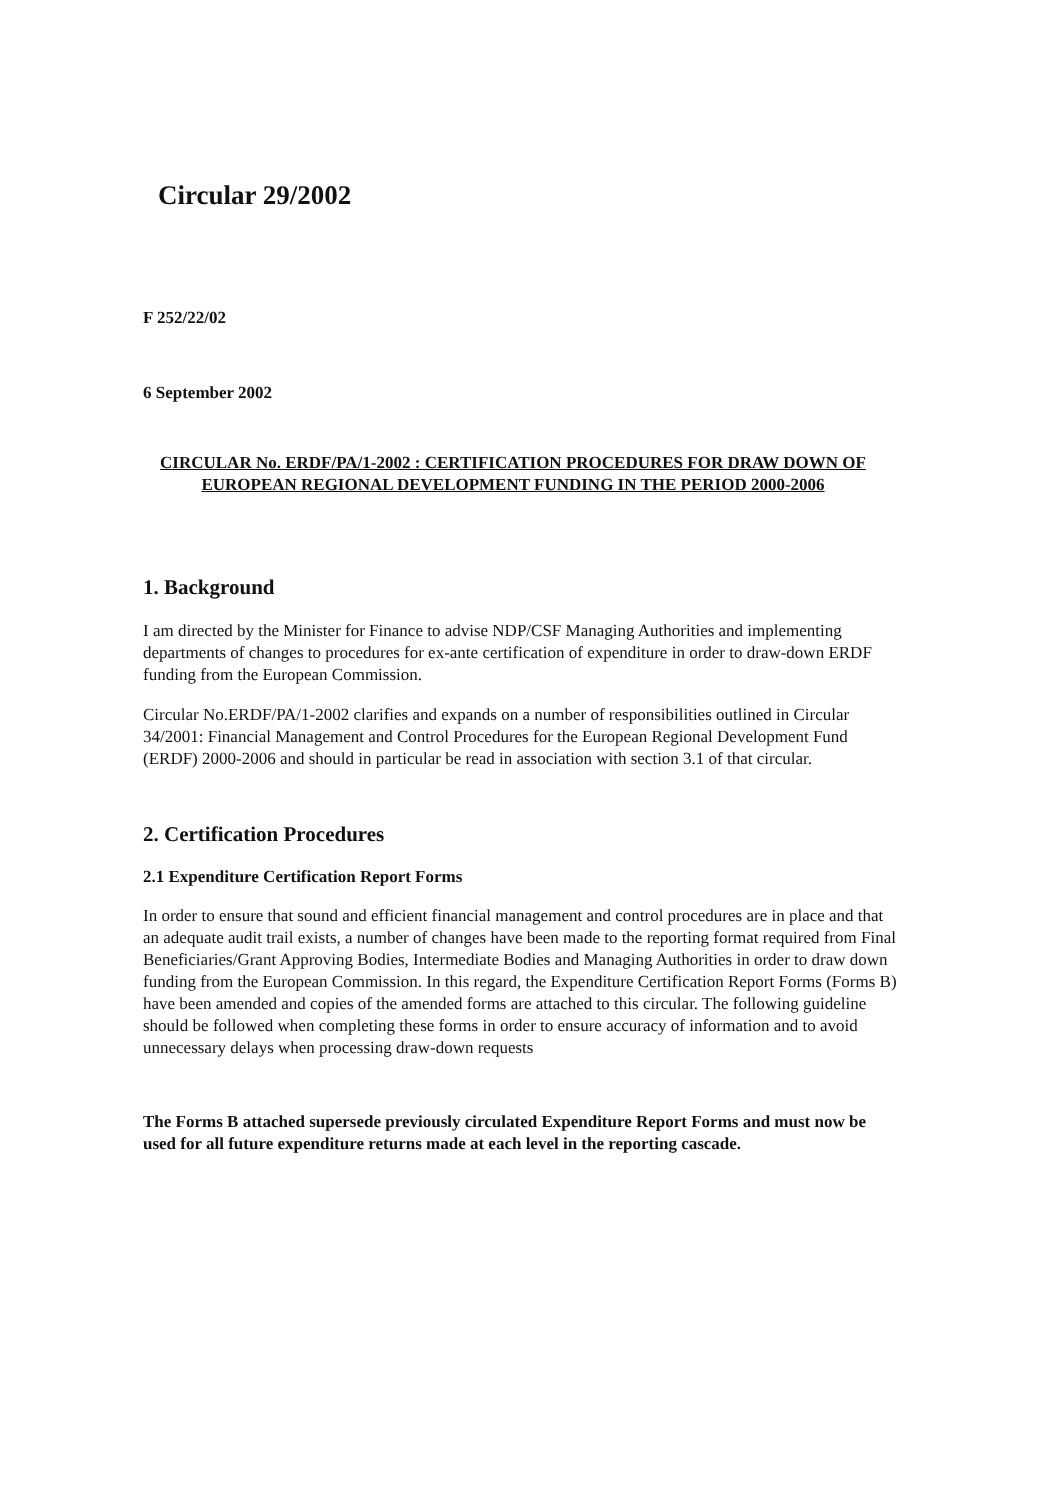Circular 29/2002
F 252/22/02
6 September 2002
CIRCULAR No. ERDF/PA/1-2002 : CERTIFICATION PROCEDURES FOR DRAW DOWN OF EUROPEAN REGIONAL DEVELOPMENT FUNDING IN THE PERIOD 2000-2006
1. Background
I am directed by the Minister for Finance to advise NDP/CSF Managing Authorities and implementing departments of changes to procedures for ex-ante certification of expenditure in order to draw-down ERDF funding from the European Commission.
Circular No.ERDF/PA/1-2002 clarifies and expands on a number of responsibilities outlined in Circular 34/2001: Financial Management and Control Procedures for the European Regional Development Fund (ERDF) 2000-2006 and should in particular be read in association with section 3.1 of that circular.
2. Certification Procedures
2.1 Expenditure Certification Report Forms
In order to ensure that sound and efficient financial management and control procedures are in place and that an adequate audit trail exists, a number of changes have been made to the reporting format required from Final Beneficiaries/Grant Approving Bodies, Intermediate Bodies and Managing Authorities in order to draw down funding from the European Commission. In this regard, the Expenditure Certification Report Forms (Forms B) have been amended and copies of the amended forms are attached to this circular. The following guideline should be followed when completing these forms in order to ensure accuracy of information and to avoid unnecessary delays when processing draw-down requests
The Forms B attached supersede previously circulated Expenditure Report Forms and must now be used for all future expenditure returns made at each level in the reporting cascade.